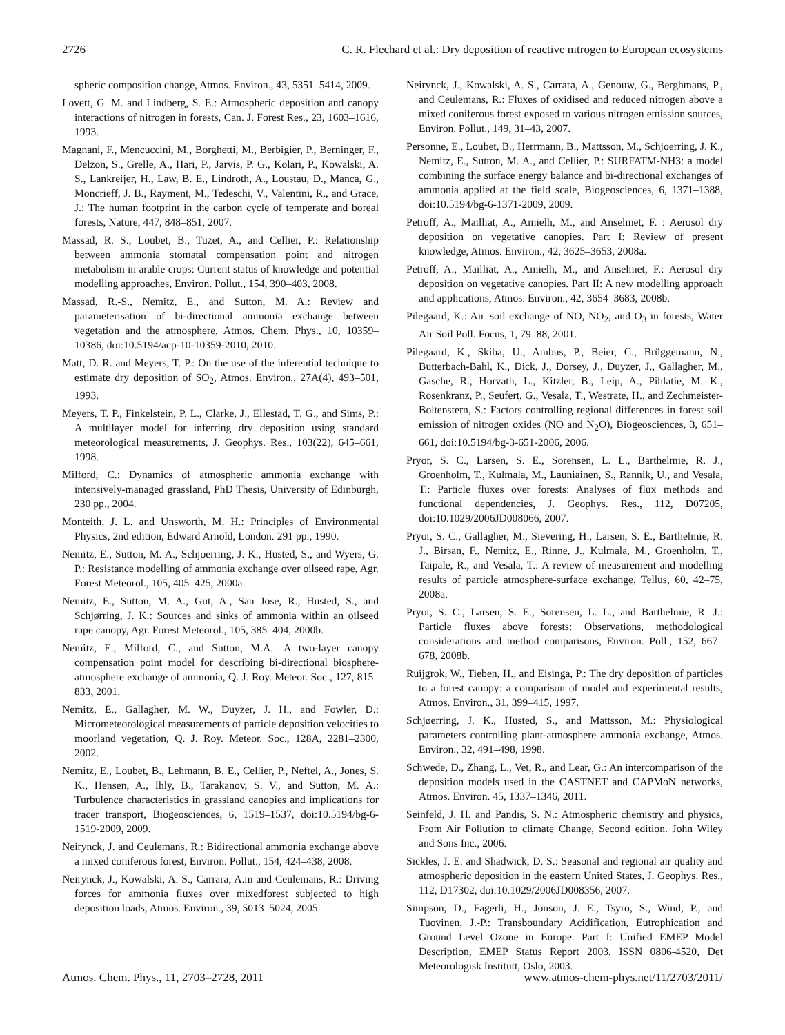2726 C. R. Flechard et al.: Dry deposition of reactive nitrogen to European ecosystems
spheric composition change, Atmos. Environ., 43, 5351–5414, 2009.
Lovett, G. M. and Lindberg, S. E.: Atmospheric deposition and canopy interactions of nitrogen in forests, Can. J. Forest Res., 23, 1603–1616, 1993.
Magnani, F., Mencuccini, M., Borghetti, M., Berbigier, P., Berninger, F., Delzon, S., Grelle, A., Hari, P., Jarvis, P. G., Kolari, P., Kowalski, A. S., Lankreijer, H., Law, B. E., Lindroth, A., Loustau, D., Manca, G., Moncrieff, J. B., Rayment, M., Tedeschi, V., Valentini, R., and Grace, J.: The human footprint in the carbon cycle of temperate and boreal forests, Nature, 447, 848–851, 2007.
Massad, R. S., Loubet, B., Tuzet, A., and Cellier, P.: Relationship between ammonia stomatal compensation point and nitrogen metabolism in arable crops: Current status of knowledge and potential modelling approaches, Environ. Pollut., 154, 390–403, 2008.
Massad, R.-S., Nemitz, E., and Sutton, M. A.: Review and parameterisation of bi-directional ammonia exchange between vegetation and the atmosphere, Atmos. Chem. Phys., 10, 10359–10386, doi:10.5194/acp-10-10359-2010, 2010.
Matt, D. R. and Meyers, T. P.: On the use of the inferential technique to estimate dry deposition of SO<sub>2</sub>, Atmos. Environ., 27A(4), 493–501, 1993.
Meyers, T. P., Finkelstein, P. L., Clarke, J., Ellestad, T. G., and Sims, P.: A multilayer model for inferring dry deposition using standard meteorological measurements, J. Geophys. Res., 103(22), 645–661, 1998.
Milford, C.: Dynamics of atmospheric ammonia exchange with intensively-managed grassland, PhD Thesis, University of Edinburgh, 230 pp., 2004.
Monteith, J. L. and Unsworth, M. H.: Principles of Environmental Physics, 2nd edition, Edward Arnold, London. 291 pp., 1990.
Nemitz, E., Sutton, M. A., Schjoerring, J. K., Husted, S., and Wyers, G. P.: Resistance modelling of ammonia exchange over oilseed rape, Agr. Forest Meteorol., 105, 405–425, 2000a.
Nemitz, E., Sutton, M. A., Gut, A., San Jose, R., Husted, S., and Schjørring, J. K.: Sources and sinks of ammonia within an oilseed rape canopy, Agr. Forest Meteorol., 105, 385–404, 2000b.
Nemitz, E., Milford, C., and Sutton, M.A.: A two-layer canopy compensation point model for describing bi-directional biosphere-atmosphere exchange of ammonia, Q. J. Roy. Meteor. Soc., 127, 815–833, 2001.
Nemitz, E., Gallagher, M. W., Duyzer, J. H., and Fowler, D.: Micrometeorological measurements of particle deposition velocities to moorland vegetation, Q. J. Roy. Meteor. Soc., 128A, 2281–2300, 2002.
Nemitz, E., Loubet, B., Lehmann, B. E., Cellier, P., Neftel, A., Jones, S. K., Hensen, A., Ihly, B., Tarakanov, S. V., and Sutton, M. A.: Turbulence characteristics in grassland canopies and implications for tracer transport, Biogeosciences, 6, 1519–1537, doi:10.5194/bg-6-1519-2009, 2009.
Neirynck, J. and Ceulemans, R.: Bidirectional ammonia exchange above a mixed coniferous forest, Environ. Pollut., 154, 424–438, 2008.
Neirynck, J., Kowalski, A. S., Carrara, A.m and Ceulemans, R.: Driving forces for ammonia fluxes over mixedforest subjected to high deposition loads, Atmos. Environ., 39, 5013–5024, 2005.
Neirynck, J., Kowalski, A. S., Carrara, A., Genouw, G., Berghmans, P., and Ceulemans, R.: Fluxes of oxidised and reduced nitrogen above a mixed coniferous forest exposed to various nitrogen emission sources, Environ. Pollut., 149, 31–43, 2007.
Personne, E., Loubet, B., Herrmann, B., Mattsson, M., Schjoerring, J. K., Nemitz, E., Sutton, M. A., and Cellier, P.: SURFATM-NH3: a model combining the surface energy balance and bi-directional exchanges of ammonia applied at the field scale, Biogeosciences, 6, 1371–1388, doi:10.5194/bg-6-1371-2009, 2009.
Petroff, A., Mailliat, A., Amielh, M., and Anselmet, F. : Aerosol dry deposition on vegetative canopies. Part I: Review of present knowledge, Atmos. Environ., 42, 3625–3653, 2008a.
Petroff, A., Mailliat, A., Amielh, M., and Anselmet, F.: Aerosol dry deposition on vegetative canopies. Part II: A new modelling approach and applications, Atmos. Environ., 42, 3654–3683, 2008b.
Pilegaard, K.: Air–soil exchange of NO, NO<sub>2</sub>, and O<sub>3</sub> in forests, Water Air Soil Poll. Focus, 1, 79–88, 2001.
Pilegaard, K., Skiba, U., Ambus, P., Beier, C., Brüggemann, N., Butterbach-Bahl, K., Dick, J., Dorsey, J., Duyzer, J., Gallagher, M., Gasche, R., Horvath, L., Kitzler, B., Leip, A., Pihlatie, M. K., Rosenkranz, P., Seufert, G., Vesala, T., Westrate, H., and Zechmeister-Boltenstern, S.: Factors controlling regional differences in forest soil emission of nitrogen oxides (NO and N<sub>2</sub>O), Biogeosciences, 3, 651–661, doi:10.5194/bg-3-651-2006, 2006.
Pryor, S. C., Larsen, S. E., Sorensen, L. L., Barthelmie, R. J., Groenholm, T., Kulmala, M., Launiainen, S., Rannik, U., and Vesala, T.: Particle fluxes over forests: Analyses of flux methods and functional dependencies, J. Geophys. Res., 112, D07205, doi:10.1029/2006JD008066, 2007.
Pryor, S. C., Gallagher, M., Sievering, H., Larsen, S. E., Barthelmie, R. J., Birsan, F., Nemitz, E., Rinne, J., Kulmala, M., Groenholm, T., Taipale, R., and Vesala, T.: A review of measurement and modelling results of particle atmosphere-surface exchange, Tellus, 60, 42–75, 2008a.
Pryor, S. C., Larsen, S. E., Sorensen, L. L., and Barthelmie, R. J.: Particle fluxes above forests: Observations, methodological considerations and method comparisons, Environ. Poll., 152, 667–678, 2008b.
Ruijgrok, W., Tieben, H., and Eisinga, P.: The dry deposition of particles to a forest canopy: a comparison of model and experimental results, Atmos. Environ., 31, 399–415, 1997.
Schjøerring, J. K., Husted, S., and Mattsson, M.: Physiological parameters controlling plant-atmosphere ammonia exchange, Atmos. Environ., 32, 491–498, 1998.
Schwede, D., Zhang, L., Vet, R., and Lear, G.: An intercomparison of the deposition models used in the CASTNET and CAPMoN networks, Atmos. Environ. 45, 1337–1346, 2011.
Seinfeld, J. H. and Pandis, S. N.: Atmospheric chemistry and physics, From Air Pollution to climate Change, Second edition. John Wiley and Sons Inc., 2006.
Sickles, J. E. and Shadwick, D. S.: Seasonal and regional air quality and atmospheric deposition in the eastern United States, J. Geophys. Res., 112, D17302, doi:10.1029/2006JD008356, 2007.
Simpson, D., Fagerli, H., Jonson, J. E., Tsyro, S., Wind, P., and Tuovinen, J.-P.: Transboundary Acidification, Eutrophication and Ground Level Ozone in Europe. Part I: Unified EMEP Model Description, EMEP Status Report 2003, ISSN 0806-4520, Det Meteorologisk Institutt, Oslo, 2003.
Atmos. Chem. Phys., 11, 2703–2728, 2011 www.atmos-chem-phys.net/11/2703/2011/